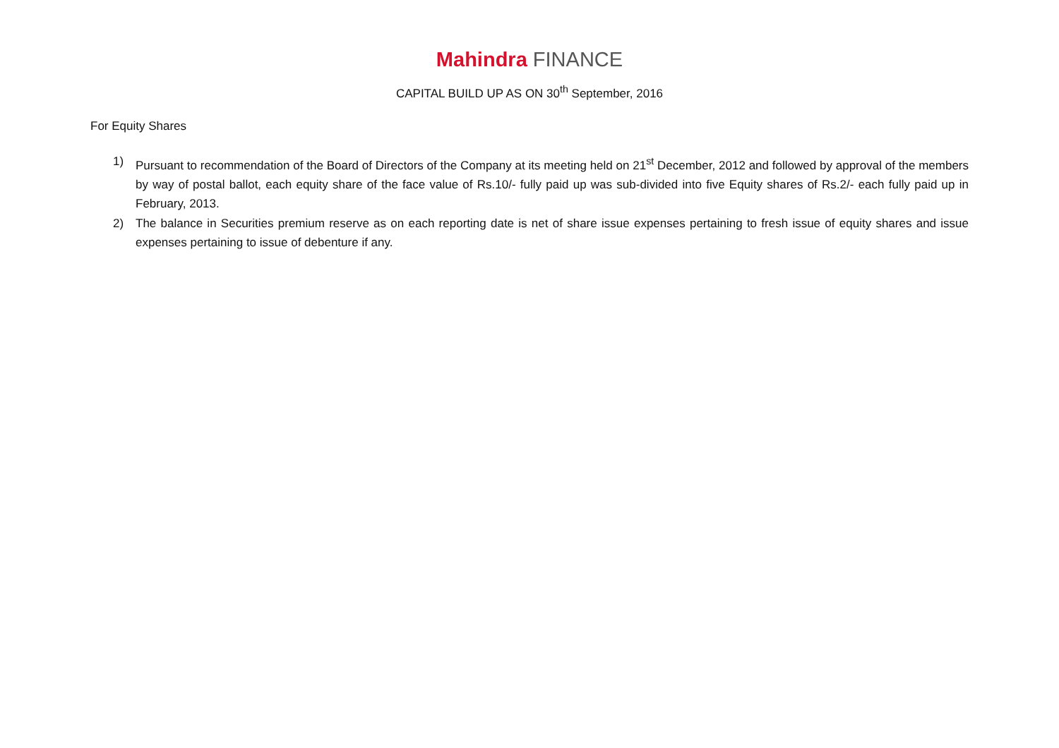Mahindra FINANCE
CAPITAL BUILD UP AS ON 30<sup>th</sup> September, 2016
For Equity Shares
1) Pursuant to recommendation of the Board of Directors of the Company at its meeting held on 21<sup>st</sup> December, 2012 and followed by approval of the members by way of postal ballot, each equity share of the face value of Rs.10/- fully paid up was sub-divided into five Equity shares of Rs.2/- each fully paid up in February, 2013.
2) The balance in Securities premium reserve as on each reporting date is net of share issue expenses pertaining to fresh issue of equity shares and issue expenses pertaining to issue of debenture if any.